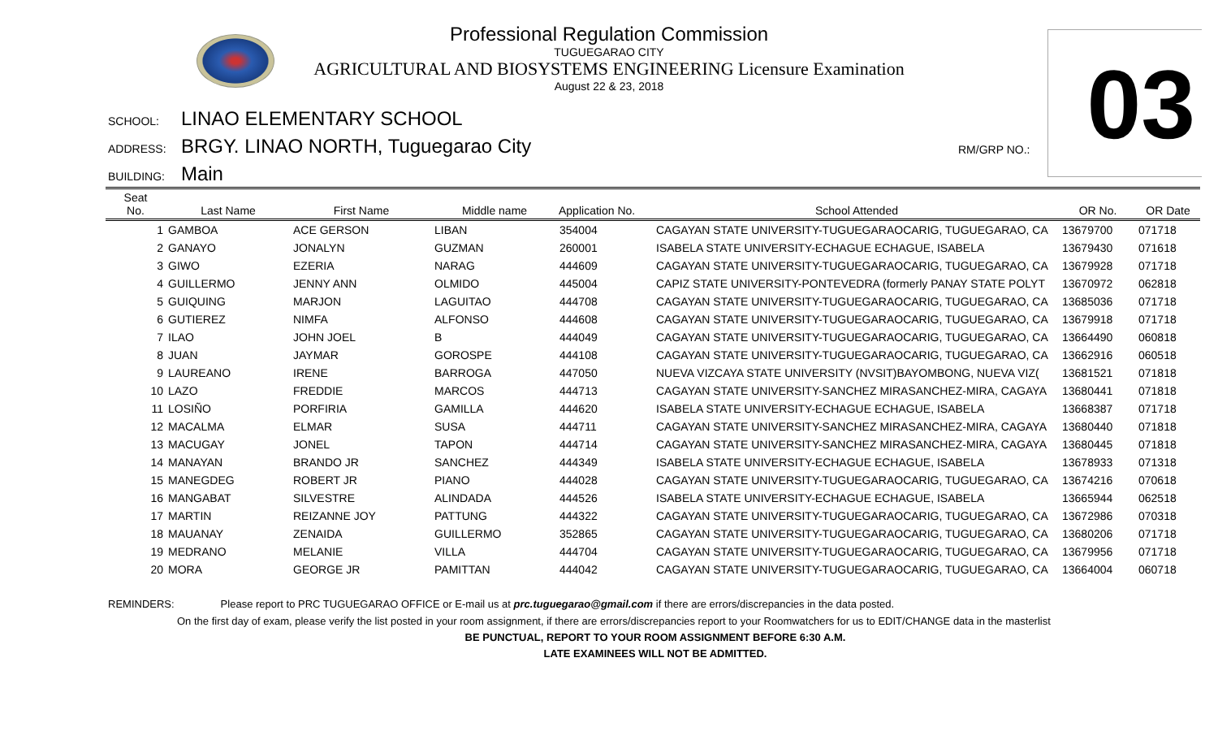Professional Regulation Commission
TUGUEGARAO CITY
AGRICULTURAL AND BIOSYSTEMS ENGINEERING Licensure Examination
August 22 & 23, 2018
SCHOOL: LINAO ELEMENTARY SCHOOL
ADDRESS: BRGY. LINAO NORTH, Tuguegarao City
BUILDING: Main
RM/GRP NO.:
03
| Seat No. | Last Name | First Name | Middle name | Application No. | School Attended | OR No. | OR Date |
| --- | --- | --- | --- | --- | --- | --- | --- |
| 1 | GAMBOA | ACE GERSON | LIBAN | 354004 | CAGAYAN STATE UNIVERSITY-TUGUEGARAOCARIG, TUGUEGARAO, CA | 13679700 | 071718 |
| 2 | GANAYO | JONALYN | GUZMAN | 260001 | ISABELA STATE UNIVERSITY-ECHAGUE ECHAGUE, ISABELA | 13679430 | 071618 |
| 3 | GIWO | EZERIA | NARAG | 444609 | CAGAYAN STATE UNIVERSITY-TUGUEGARAOCARIG, TUGUEGARAO, CA | 13679928 | 071718 |
| 4 | GUILLERMO | JENNY ANN | OLMIDO | 445004 | CAPIZ STATE UNIVERSITY-PONTEVEDRA (formerly PANAY STATE POLYT | 13670972 | 062818 |
| 5 | GUIQUING | MARJON | LAGUITAO | 444708 | CAGAYAN STATE UNIVERSITY-TUGUEGARAOCARIG, TUGUEGARAO, CA | 13685036 | 071718 |
| 6 | GUTIEREZ | NIMFA | ALFONSO | 444608 | CAGAYAN STATE UNIVERSITY-TUGUEGARAOCARIG, TUGUEGARAO, CA | 13679918 | 071718 |
| 7 | ILAO | JOHN JOEL | B | 444049 | CAGAYAN STATE UNIVERSITY-TUGUEGARAOCARIG, TUGUEGARAO, CA | 13664490 | 060818 |
| 8 | JUAN | JAYMAR | GOROSPE | 444108 | CAGAYAN STATE UNIVERSITY-TUGUEGARAOCARIG, TUGUEGARAO, CA | 13662916 | 060518 |
| 9 | LAUREANO | IRENE | BARROGA | 447050 | NUEVA VIZCAYA STATE UNIVERSITY (NVSIT)BAYOMBONG, NUEVA VIZ( | 13681521 | 071818 |
| 10 | LAZO | FREDDIE | MARCOS | 444713 | CAGAYAN STATE UNIVERSITY-SANCHEZ MIRASANCHEZ-MIRA, CAGAYA | 13680441 | 071818 |
| 11 | LOSIÑO | PORFIRIA | GAMILLA | 444620 | ISABELA STATE UNIVERSITY-ECHAGUE ECHAGUE, ISABELA | 13668387 | 071718 |
| 12 | MACALMA | ELMAR | SUSA | 444711 | CAGAYAN STATE UNIVERSITY-SANCHEZ MIRASANCHEZ-MIRA, CAGAYA | 13680440 | 071818 |
| 13 | MACUGAY | JONEL | TAPON | 444714 | CAGAYAN STATE UNIVERSITY-SANCHEZ MIRASANCHEZ-MIRA, CAGAYA | 13680445 | 071818 |
| 14 | MANAYAN | BRANDO JR | SANCHEZ | 444349 | ISABELA STATE UNIVERSITY-ECHAGUE ECHAGUE, ISABELA | 13678933 | 071318 |
| 15 | MANEGDEG | ROBERT JR | PIANO | 444028 | CAGAYAN STATE UNIVERSITY-TUGUEGARAOCARIG, TUGUEGARAO, CA | 13674216 | 070618 |
| 16 | MANGABAT | SILVESTRE | ALINDADA | 444526 | ISABELA STATE UNIVERSITY-ECHAGUE ECHAGUE, ISABELA | 13665944 | 062518 |
| 17 | MARTIN | REIZANNE JOY | PATTUNG | 444322 | CAGAYAN STATE UNIVERSITY-TUGUEGARAOCARIG, TUGUEGARAO, CA | 13672986 | 070318 |
| 18 | MAUANAY | ZENAIDA | GUILLERMO | 352865 | CAGAYAN STATE UNIVERSITY-TUGUEGARAOCARIG, TUGUEGARAO, CA | 13680206 | 071718 |
| 19 | MEDRANO | MELANIE | VILLA | 444704 | CAGAYAN STATE UNIVERSITY-TUGUEGARAOCARIG, TUGUEGARAO, CA | 13679956 | 071718 |
| 20 | MORA | GEORGE JR | PAMITTAN | 444042 | CAGAYAN STATE UNIVERSITY-TUGUEGARAOCARIG, TUGUEGARAO, CA | 13664004 | 060718 |
REMINDERS: Please report to PRC TUGUEGARAO OFFICE or E-mail us at prc.tuguegarao@gmail.com if there are errors/discrepancies in the data posted.
On the first day of exam, please verify the list posted in your room assignment, if there are errors/discrepancies report to your Roomwatchers for us to EDIT/CHANGE data in the masterlist
BE PUNCTUAL, REPORT TO YOUR ROOM ASSIGNMENT BEFORE 6:30 A.M.
LATE EXAMINEES WILL NOT BE ADMITTED.